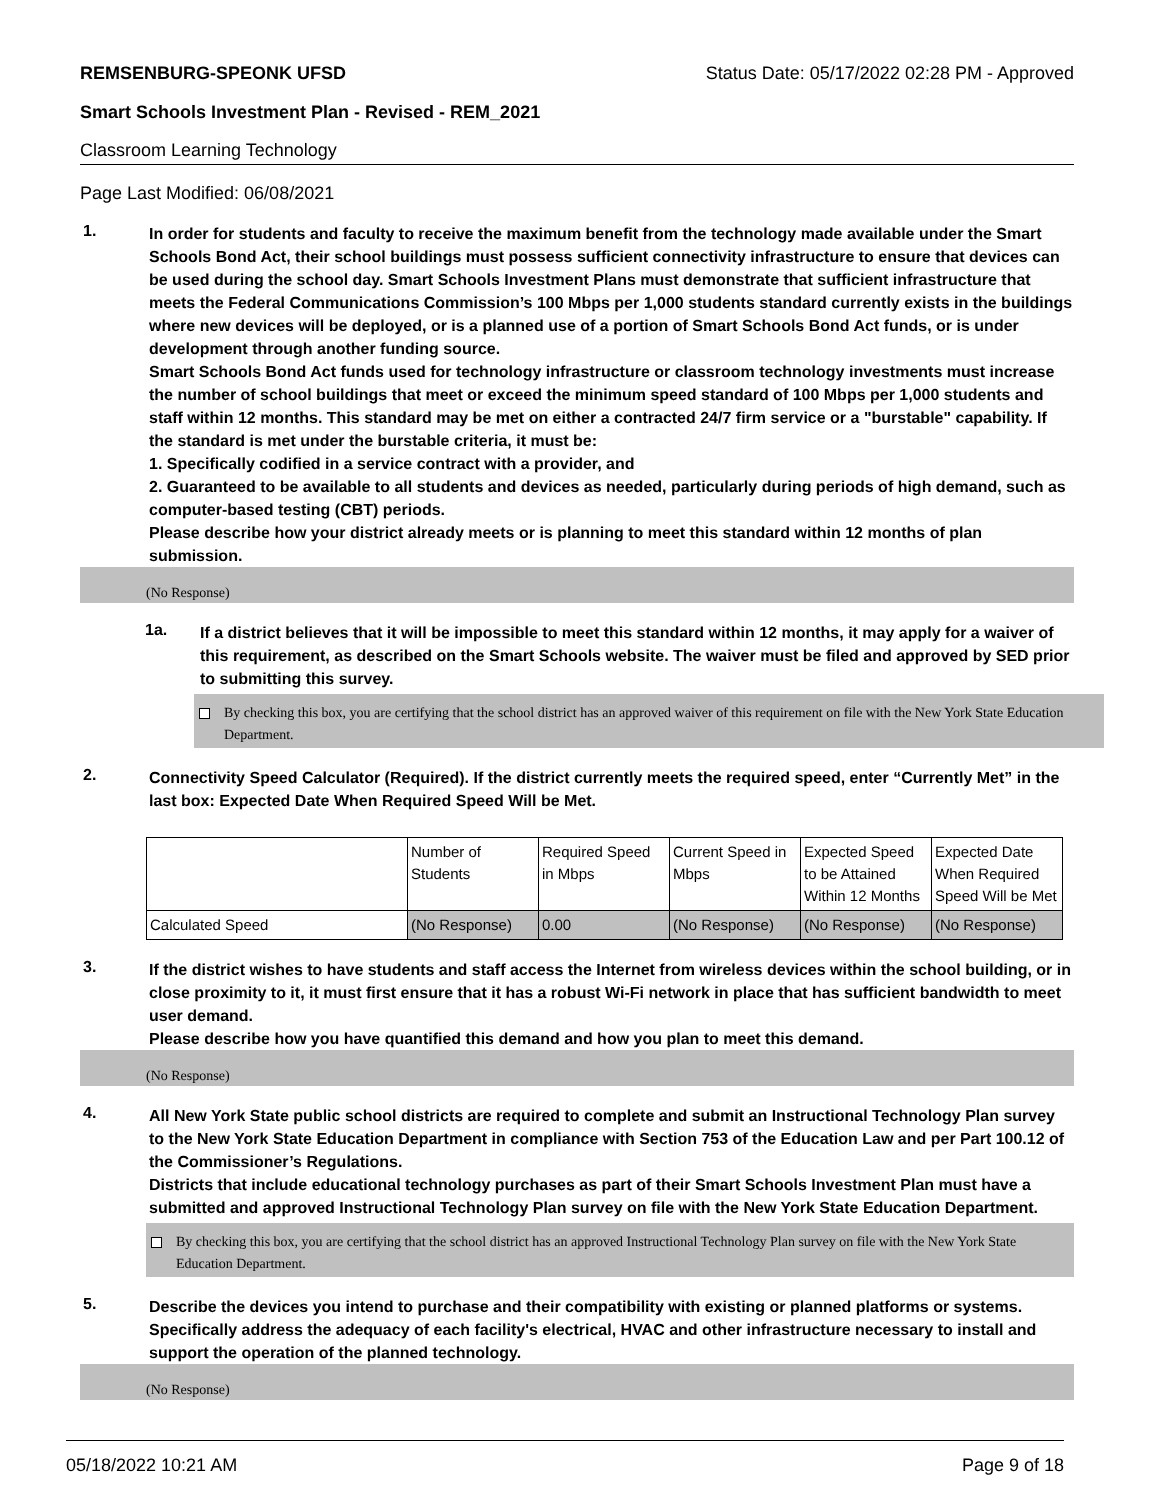REMSENBURG-SPEONK UFSD Status Date: 05/17/2022 02:28 PM - Approved
Smart Schools Investment Plan - Revised - REM_2021
Classroom Learning Technology
Page Last Modified: 06/08/2021
1.
In order for students and faculty to receive the maximum benefit from the technology made available under the Smart Schools Bond Act, their school buildings must possess sufficient connectivity infrastructure to ensure that devices can be used during the school day. Smart Schools Investment Plans must demonstrate that sufficient infrastructure that meets the Federal Communications Commission’s 100 Mbps per 1,000 students standard currently exists in the buildings where new devices will be deployed, or is a planned use of a portion of Smart Schools Bond Act funds, or is under development through another funding source.
Smart Schools Bond Act funds used for technology infrastructure or classroom technology investments must increase the number of school buildings that meet or exceed the minimum speed standard of 100 Mbps per 1,000 students and staff within 12 months. This standard may be met on either a contracted 24/7 firm service or a "burstable" capability. If the standard is met under the burstable criteria, it must be:
1. Specifically codified in a service contract with a provider, and
2. Guaranteed to be available to all students and devices as needed, particularly during periods of high demand, such as computer-based testing (CBT) periods.
Please describe how your district already meets or is planning to meet this standard within 12 months of plan submission.
(No Response)
1a.
If a district believes that it will be impossible to meet this standard within 12 months, it may apply for a waiver of this requirement, as described on the Smart Schools website. The waiver must be filed and approved by SED prior to submitting this survey.
By checking this box, you are certifying that the school district has an approved waiver of this requirement on file with the New York State Education Department.
2.
Connectivity Speed Calculator (Required). If the district currently meets the required speed, enter “Currently Met” in the last box: Expected Date When Required Speed Will be Met.
| | Number of Students | Required Speed in Mbps | Current Speed in Mbps | Expected Speed to be Attained Within 12 Months | Expected Date When Required Speed Will be Met |
| Calculated Speed | (No Response) | 0.00 | (No Response) | (No Response) | (No Response) |
3.
If the district wishes to have students and staff access the Internet from wireless devices within the school building, or in close proximity to it, it must first ensure that it has a robust Wi-Fi network in place that has sufficient bandwidth to meet user demand.
Please describe how you have quantified this demand and how you plan to meet this demand.
(No Response)
4.
All New York State public school districts are required to complete and submit an Instructional Technology Plan survey to the New York State Education Department in compliance with Section 753 of the Education Law and per Part 100.12 of the Commissioner’s Regulations.
Districts that include educational technology purchases as part of their Smart Schools Investment Plan must have a submitted and approved Instructional Technology Plan survey on file with the New York State Education Department.
By checking this box, you are certifying that the school district has an approved Instructional Technology Plan survey on file with the New York State Education Department.
5.
Describe the devices you intend to purchase and their compatibility with existing or planned platforms or systems. Specifically address the adequacy of each facility's electrical, HVAC and other infrastructure necessary to install and support the operation of the planned technology.
(No Response)
05/18/2022 10:21 AM Page 9 of 18